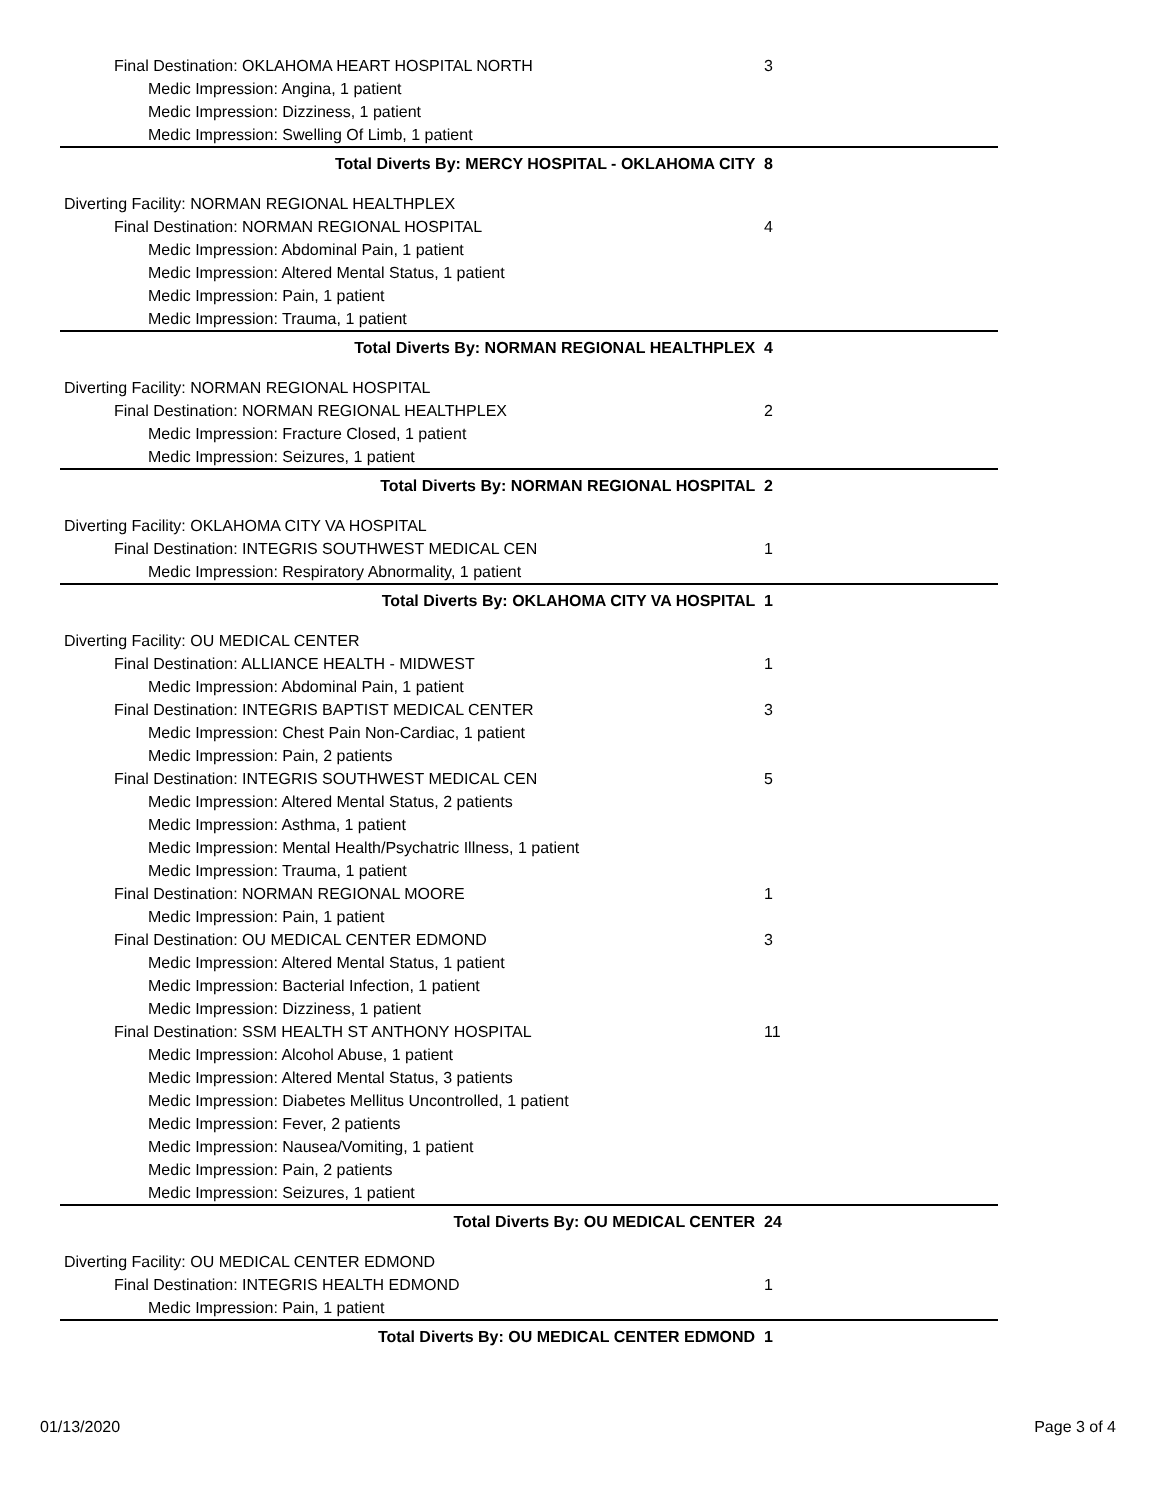| Final Destination: OKLAHOMA HEART HOSPITAL NORTH | 3 |
| Medic Impression: Angina, 1 patient | |
| Medic Impression: Dizziness, 1 patient | |
| Medic Impression: Swelling Of Limb, 1 patient | |
| Total Diverts By: MERCY HOSPITAL - OKLAHOMA CITY | 8 |
| Diverting Facility: NORMAN REGIONAL HEALTHPLEX | |
| Final Destination: NORMAN REGIONAL HOSPITAL | 4 |
| Medic Impression: Abdominal Pain, 1 patient | |
| Medic Impression: Altered Mental Status, 1 patient | |
| Medic Impression: Pain, 1 patient | |
| Medic Impression: Trauma, 1 patient | |
| Total Diverts By: NORMAN REGIONAL HEALTHPLEX | 4 |
| Diverting Facility: NORMAN REGIONAL HOSPITAL | |
| Final Destination: NORMAN REGIONAL HEALTHPLEX | 2 |
| Medic Impression: Fracture Closed, 1 patient | |
| Medic Impression: Seizures, 1 patient | |
| Total Diverts By: NORMAN REGIONAL HOSPITAL | 2 |
| Diverting Facility: OKLAHOMA CITY VA HOSPITAL | |
| Final Destination: INTEGRIS SOUTHWEST MEDICAL CEN | 1 |
| Medic Impression: Respiratory Abnormality, 1 patient | |
| Total Diverts By: OKLAHOMA CITY VA HOSPITAL | 1 |
| Diverting Facility: OU MEDICAL CENTER | |
| Final Destination: ALLIANCE HEALTH - MIDWEST | 1 |
| Medic Impression: Abdominal Pain, 1 patient | |
| Final Destination: INTEGRIS BAPTIST MEDICAL CENTER | 3 |
| Medic Impression: Chest Pain Non-Cardiac, 1 patient | |
| Medic Impression: Pain, 2 patients | |
| Final Destination: INTEGRIS SOUTHWEST MEDICAL CEN | 5 |
| Medic Impression: Altered Mental Status, 2 patients | |
| Medic Impression: Asthma, 1 patient | |
| Medic Impression: Mental Health/Psychatric Illness, 1 patient | |
| Medic Impression: Trauma, 1 patient | |
| Final Destination: NORMAN REGIONAL MOORE | 1 |
| Medic Impression: Pain, 1 patient | |
| Final Destination: OU MEDICAL CENTER EDMOND | 3 |
| Medic Impression: Altered Mental Status, 1 patient | |
| Medic Impression: Bacterial Infection, 1 patient | |
| Medic Impression: Dizziness, 1 patient | |
| Final Destination: SSM HEALTH ST ANTHONY HOSPITAL | 11 |
| Medic Impression: Alcohol Abuse, 1 patient | |
| Medic Impression: Altered Mental Status, 3 patients | |
| Medic Impression: Diabetes Mellitus Uncontrolled, 1 patient | |
| Medic Impression: Fever, 2 patients | |
| Medic Impression: Nausea/Vomiting, 1 patient | |
| Medic Impression: Pain, 2 patients | |
| Medic Impression: Seizures, 1 patient | |
| Total Diverts By: OU MEDICAL CENTER | 24 |
| Diverting Facility: OU MEDICAL CENTER EDMOND | |
| Final Destination: INTEGRIS HEALTH EDMOND | 1 |
| Medic Impression: Pain, 1 patient | |
| Total Diverts By: OU MEDICAL CENTER EDMOND | 1 |
01/13/2020 Page 3 of 4